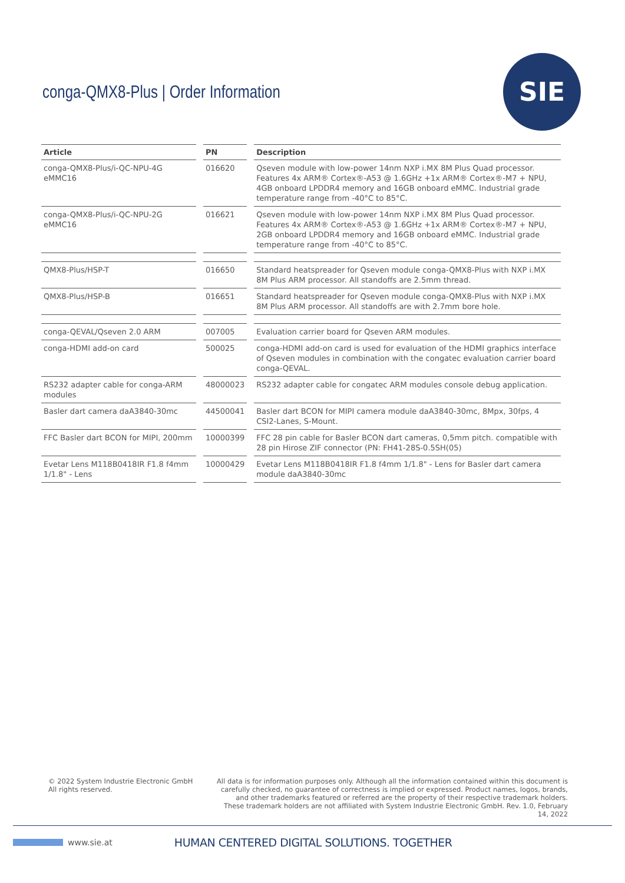conga-QMX8-Plus | Order Information
SIE
| Article | PN | Description |
| --- | --- | --- |
| conga-QMX8-Plus/i-QC-NPU-4G eMMC16 | 016620 | Qseven module with low-power 14nm NXP i.MX 8M Plus Quad processor. Features 4x ARM® Cortex®-A53 @ 1.6GHz +1x ARM® Cortex®-M7 + NPU, 4GB onboard LPDDR4 memory and 16GB onboard eMMC. Industrial grade temperature range from -40°C to 85°C. |
| conga-QMX8-Plus/i-QC-NPU-2G eMMC16 | 016621 | Qseven module with low-power 14nm NXP i.MX 8M Plus Quad processor. Features 4x ARM® Cortex®-A53 @ 1.6GHz +1x ARM® Cortex®-M7 + NPU, 2GB onboard LPDDR4 memory and 16GB onboard eMMC. Industrial grade temperature range from -40°C to 85°C. |
| QMX8-Plus/HSP-T | 016650 | Standard heatspreader for Qseven module conga-QMX8-Plus with NXP i.MX 8M Plus ARM processor. All standoffs are 2.5mm thread. |
| QMX8-Plus/HSP-B | 016651 | Standard heatspreader for Qseven module conga-QMX8-Plus with NXP i.MX 8M Plus ARM processor. All standoffs are with 2.7mm bore hole. |
| conga-QEVAL/Qseven 2.0 ARM | 007005 | Evaluation carrier board for Qseven ARM modules. |
| conga-HDMI add-on card | 500025 | conga-HDMI add-on card is used for evaluation of the HDMI graphics interface of Qseven modules in combination with the congatec evaluation carrier board conga-QEVAL. |
| RS232 adapter cable for conga-ARM modules | 48000023 | RS232 adapter cable for congatec ARM modules console debug application. |
| Basler dart camera daA3840-30mc | 44500041 | Basler dart BCON for MIPI camera module daA3840-30mc, 8Mpx, 30fps, 4 CSI2-Lanes, S-Mount. |
| FFC Basler dart BCON for MIPI, 200mm | 10000399 | FFC 28 pin cable for Basler BCON dart cameras, 0,5mm pitch. compatible with 28 pin Hirose ZIF connector (PN: FH41-28S-0.5SH(05) |
| Evetar Lens M118B0418IR F1.8 f4mm 1/1.8" - Lens | 10000429 | Evetar Lens M118B0418IR F1.8 f4mm 1/1.8" - Lens for Basler dart camera module daA3840-30mc |
© 2022 System Industrie Electronic GmbH
All rights reserved.
All data is for information purposes only. Although all the information contained within this document is carefully checked, no guarantee of correctness is implied or expressed. Product names, logos, brands, and other trademarks featured or referred are the property of their respective trademark holders. These trademark holders are not affiliated with System Industrie Electronic GmbH. Rev. 1.0, February 14, 2022
www.sie.at HUMAN CENTERED DIGITAL SOLUTIONS. TOGETHER